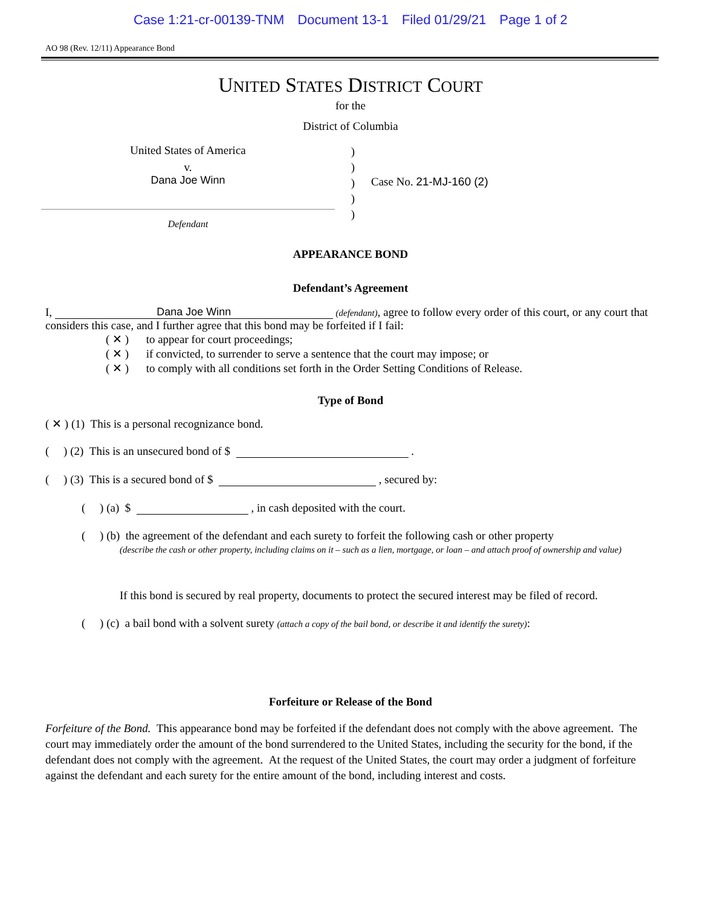Case 1:21-cr-00139-TNM Document 13-1 Filed 01/29/21 Page 1 of 2
AO 98 (Rev. 12/11) Appearance Bond
UNITED STATES DISTRICT COURT
for the
District of Columbia
United States of America
v.
Dana Joe Winn
)
)
)
)
)
Case No. 21-MJ-160 (2)
Defendant
APPEARANCE BOND
Defendant’s Agreement
I, Dana Joe Winn (defendant), agree to follow every order of this court, or any court that considers this case, and I further agree that this bond may be forfeited if I fail:
( ✕ ) to appear for court proceedings;
( ✕ ) if convicted, to surrender to serve a sentence that the court may impose; or
( ✕ ) to comply with all conditions set forth in the Order Setting Conditions of Release.
Type of Bond
( ✕ ) (1) This is a personal recognizance bond.
( ) (2) This is an unsecured bond of $ .
( ) (3) This is a secured bond of $ , secured by:
( ) (a) $ , in cash deposited with the court.
( ) (b) the agreement of the defendant and each surety to forfeit the following cash or other property
(describe the cash or other property, including claims on it – such as a lien, mortgage, or loan – and attach proof of ownership and value)
If this bond is secured by real property, documents to protect the secured interest may be filed of record.
( ) (c) a bail bond with a solvent surety (attach a copy of the bail bond, or describe it and identify the surety):
Forfeiture or Release of the Bond
Forfeiture of the Bond. This appearance bond may be forfeited if the defendant does not comply with the above agreement. The court may immediately order the amount of the bond surrendered to the United States, including the security for the bond, if the defendant does not comply with the agreement. At the request of the United States, the court may order a judgment of forfeiture against the defendant and each surety for the entire amount of the bond, including interest and costs.